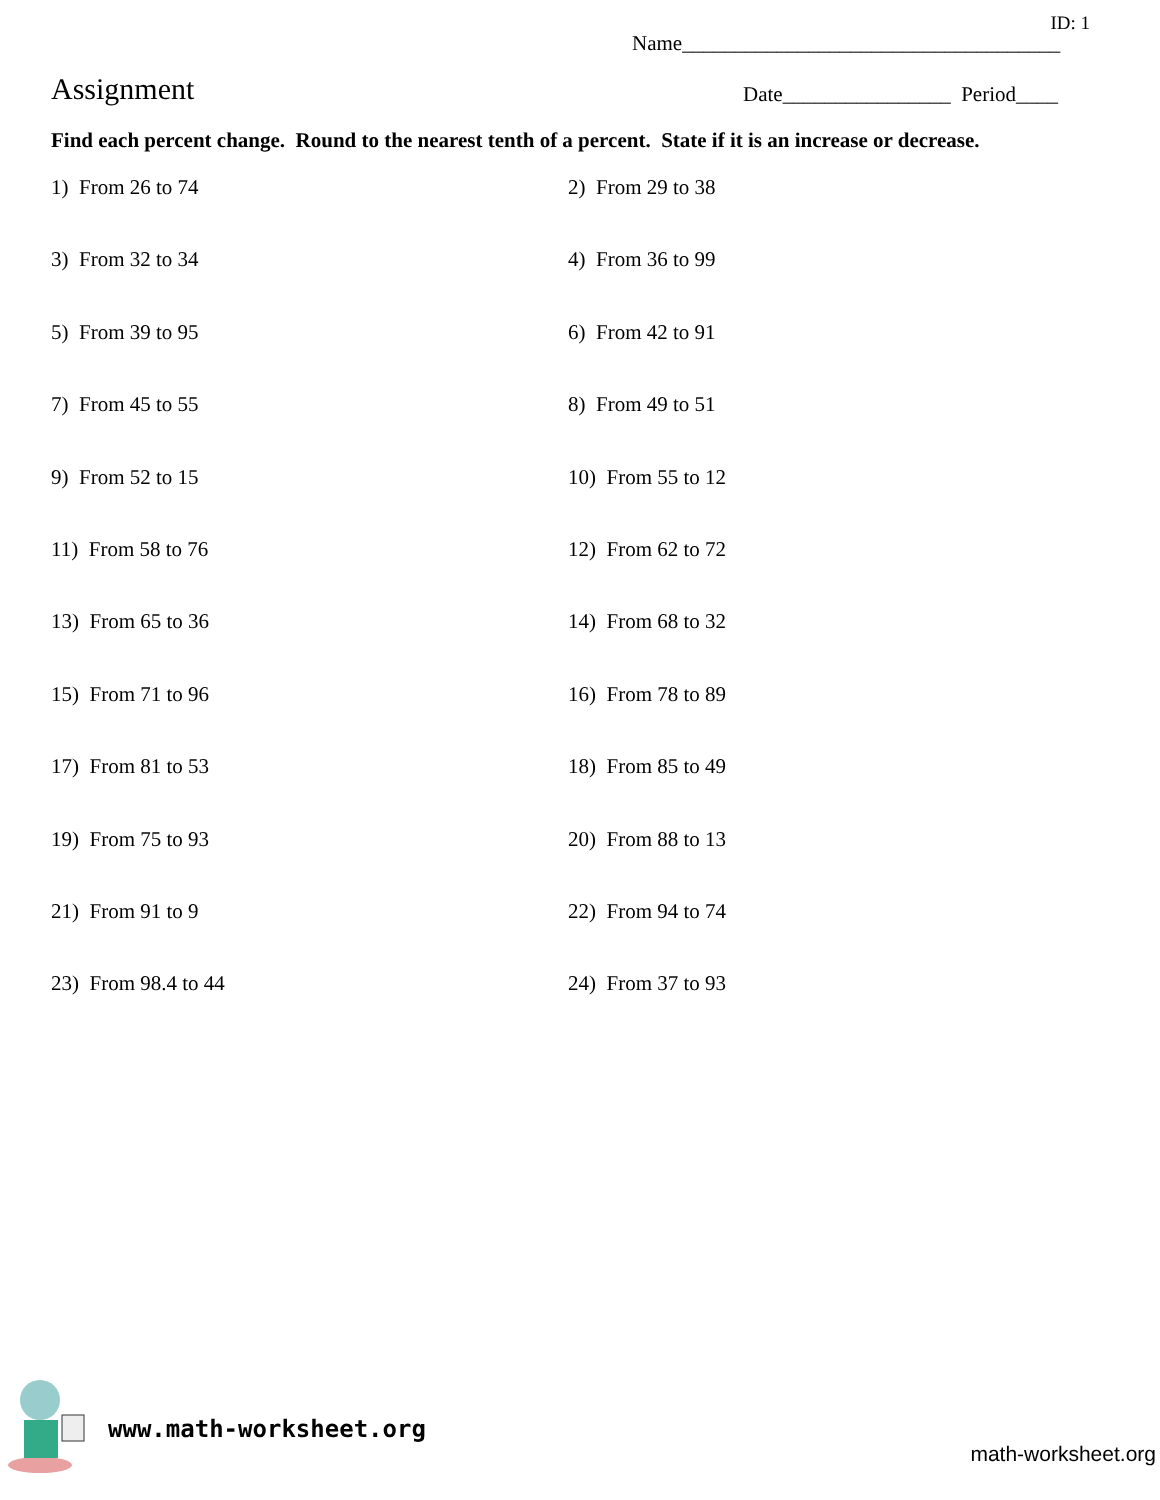ID: 1
Name____________________________________
Assignment
Date________________ Period____
Find each percent change. Round to the nearest tenth of a percent. State if it is an increase or decrease.
1) From 26 to 74
2) From 29 to 38
3) From 32 to 34
4) From 36 to 99
5) From 39 to 95
6) From 42 to 91
7) From 45 to 55
8) From 49 to 51
9) From 52 to 15
10) From 55 to 12
11) From 58 to 76
12) From 62 to 72
13) From 65 to 36
14) From 68 to 32
15) From 71 to 96
16) From 78 to 89
17) From 81 to 53
18) From 85 to 49
19) From 75 to 93
20) From 88 to 13
21) From 91 to 9
22) From 94 to 74
23) From 98.4 to 44
24) From 37 to 93
www.math-worksheet.org
math-worksheet.org